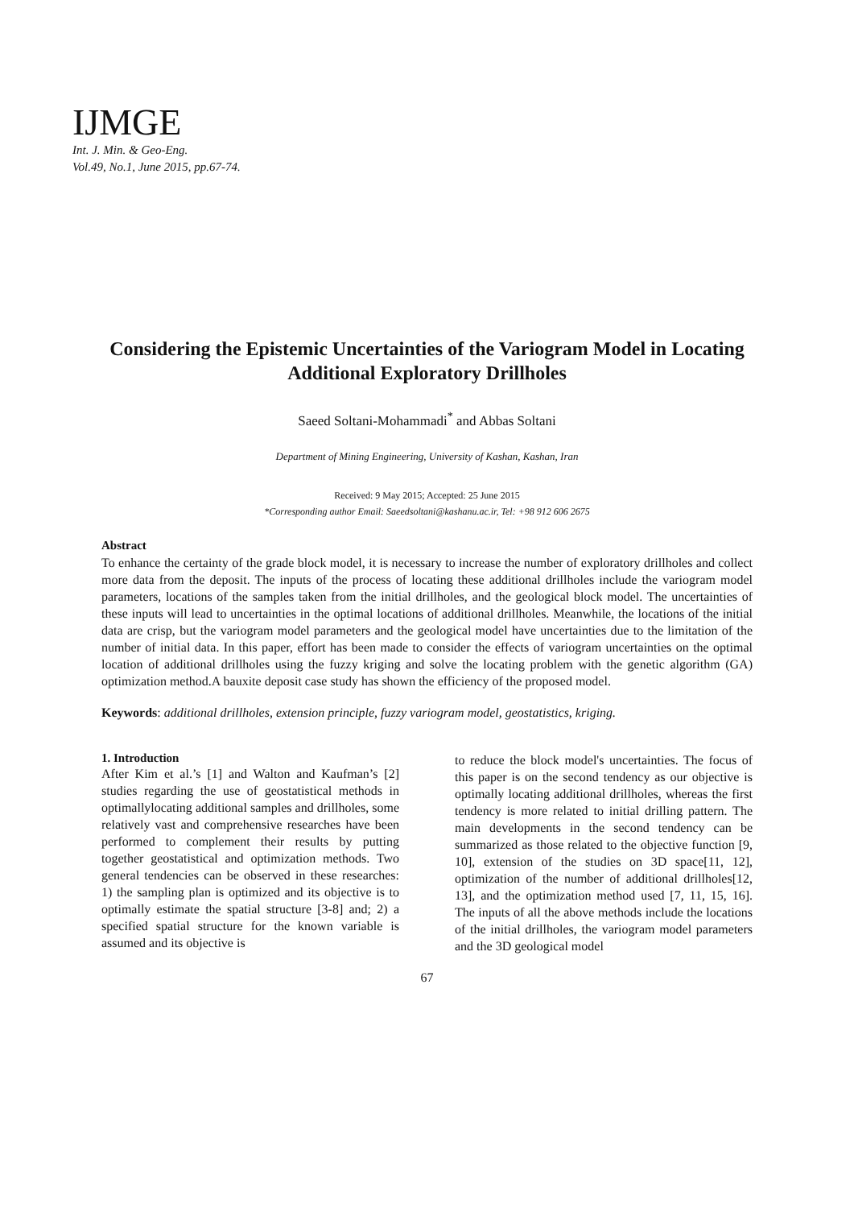IJMGE
Int. J. Min. & Geo-Eng.
Vol.49, No.1, June 2015, pp.67-74.
Considering the Epistemic Uncertainties of the Variogram Model in Locating Additional Exploratory Drillholes
Saeed Soltani-Mohammadi<sup>*</sup> and Abbas Soltani
Department of Mining Engineering, University of Kashan, Kashan, Iran
Received: 9 May 2015; Accepted: 25 June 2015
*Corresponding author Email: Saeedsoltani@kashanu.ac.ir, Tel: +98 912 606 2675
Abstract
To enhance the certainty of the grade block model, it is necessary to increase the number of exploratory drillholes and collect more data from the deposit. The inputs of the process of locating these additional drillholes include the variogram model parameters, locations of the samples taken from the initial drillholes, and the geological block model. The uncertainties of these inputs will lead to uncertainties in the optimal locations of additional drillholes. Meanwhile, the locations of the initial data are crisp, but the variogram model parameters and the geological model have uncertainties due to the limitation of the number of initial data. In this paper, effort has been made to consider the effects of variogram uncertainties on the optimal location of additional drillholes using the fuzzy kriging and solve the locating problem with the genetic algorithm (GA) optimization method.A bauxite deposit case study has shown the efficiency of the proposed model.
Keywords: additional drillholes, extension principle, fuzzy variogram model, geostatistics, kriging.
1. Introduction
After Kim et al.’s [1] and Walton and Kaufman’s [2] studies regarding the use of geostatistical methods in optimallylocating additional samples and drillholes, some relatively vast and comprehensive researches have been performed to complement their results by putting together geostatistical and optimization methods. Two general tendencies can be observed in these researches: 1) the sampling plan is optimized and its objective is to optimally estimate the spatial structure [3-8] and; 2) a specified spatial structure for the known variable is assumed and its objective is
to reduce the block model's uncertainties. The focus of this paper is on the second tendency as our objective is optimally locating additional drillholes, whereas the first tendency is more related to initial drilling pattern. The main developments in the second tendency can be summarized as those related to the objective function [9, 10], extension of the studies on 3D space[11, 12], optimization of the number of additional drillholes[12, 13], and the optimization method used [7, 11, 15, 16]. The inputs of all the above methods include the locations of the initial drillholes, the variogram model parameters and the 3D geological model
67